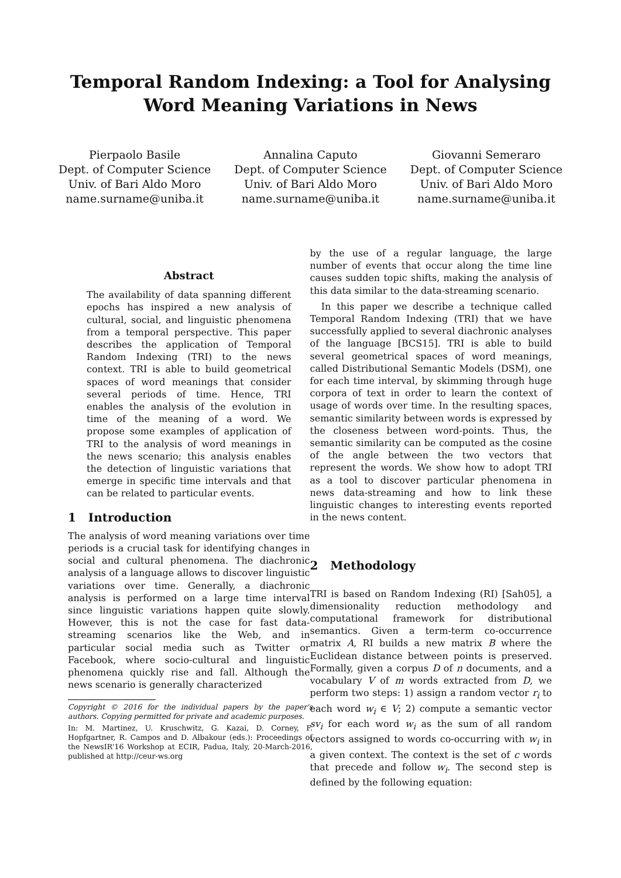Temporal Random Indexing: a Tool for Analysing
Word Meaning Variations in News
Pierpaolo Basile
Dept. of Computer Science
Univ. of Bari Aldo Moro
name.surname@uniba.it
Annalina Caputo
Dept. of Computer Science
Univ. of Bari Aldo Moro
name.surname@uniba.it
Giovanni Semeraro
Dept. of Computer Science
Univ. of Bari Aldo Moro
name.surname@uniba.it
Abstract
The availability of data spanning different epochs has inspired a new analysis of cultural, social, and linguistic phenomena from a temporal perspective. This paper describes the application of Temporal Random Indexing (TRI) to the news context. TRI is able to build geometrical spaces of word meanings that consider several periods of time. Hence, TRI enables the analysis of the evolution in time of the meaning of a word. We propose some examples of application of TRI to the analysis of word meanings in the news scenario; this analysis enables the detection of linguistic variations that emerge in specific time intervals and that can be related to particular events.
1 Introduction
The analysis of word meaning variations over time periods is a crucial task for identifying changes in social and cultural phenomena. The diachronic analysis of a language allows to discover linguistic variations over time. Generally, a diachronic analysis is performed on a large time interval since linguistic variations happen quite slowly. However, this is not the case for fast data-streaming scenarios like the Web, and in particular social media such as Twitter or Facebook, where socio-cultural and linguistic phenomena quickly rise and fall. Although the news scenario is generally characterized
Copyright © 2016 for the individual papers by the paper's authors. Copying permitted for private and academic purposes.
In: M. Martinez, U. Kruschwitz, G. Kazai, D. Corney, F. Hopfgartner, R. Campos and D. Albakour (eds.): Proceedings of the NewsIR'16 Workshop at ECIR, Padua, Italy, 20-March-2016, published at http://ceur-ws.org
by the use of a regular language, the large number of events that occur along the time line causes sudden topic shifts, making the analysis of this data similar to the data-streaming scenario.
In this paper we describe a technique called Temporal Random Indexing (TRI) that we have successfully applied to several diachronic analyses of the language [BCS15]. TRI is able to build several geometrical spaces of word meanings, called Distributional Semantic Models (DSM), one for each time interval, by skimming through huge corpora of text in order to learn the context of usage of words over time. In the resulting spaces, semantic similarity between words is expressed by the closeness between word-points. Thus, the semantic similarity can be computed as the cosine of the angle between the two vectors that represent the words. We show how to adopt TRI as a tool to discover particular phenomena in news data-streaming and how to link these linguistic changes to interesting events reported in the news content.
2 Methodology
TRI is based on Random Indexing (RI) [Sah05], a dimensionality reduction methodology and computational framework for distributional semantics. Given a term-term co-occurrence matrix A, RI builds a new matrix B where the Euclidean distance between points is preserved. Formally, given a corpus D of n documents, and a vocabulary V of m words extracted from D, we perform two steps: 1) assign a random vector r<sub>i</sub> to each word w<sub>i</sub> ∈ V; 2) compute a semantic vector sv<sub>i</sub> for each word w<sub>i</sub> as the sum of all random vectors assigned to words co-occurring with w<sub>i</sub> in a given context. The context is the set of c words that precede and follow w<sub>i</sub>. The second step is defined by the following equation: